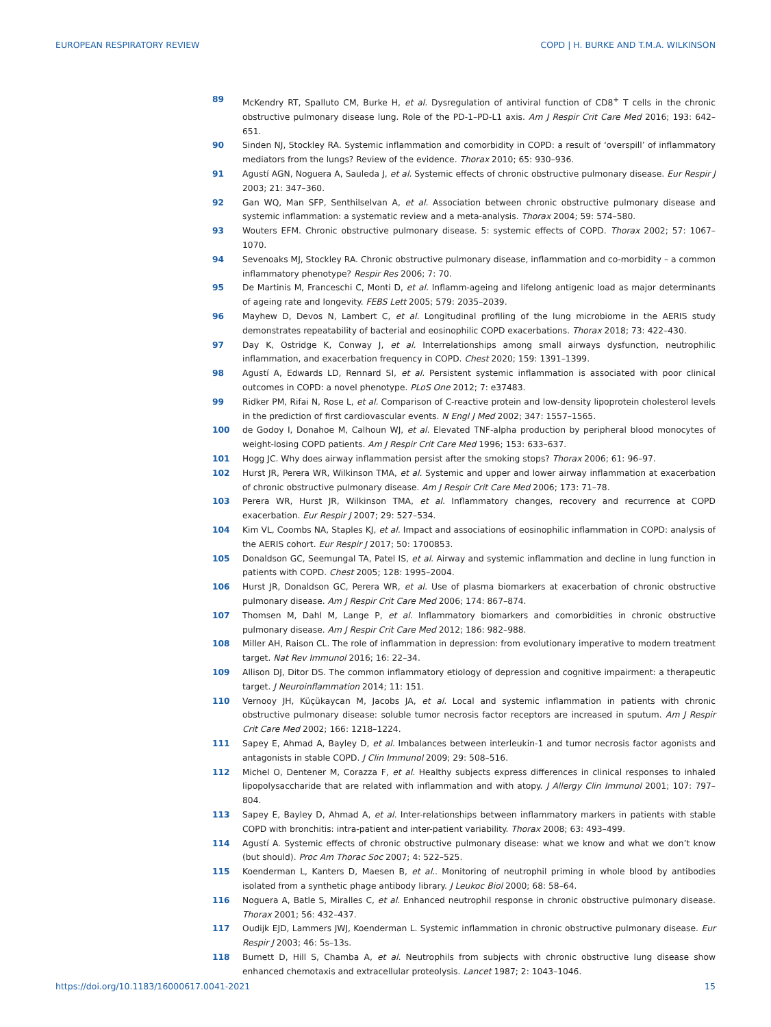EUROPEAN RESPIRATORY REVIEW COPD | H. BURKE AND T.M.A. WILKINSON
89 McKendry RT, Spalluto CM, Burke H, et al. Dysregulation of antiviral function of CD8<sup>+</sup> T cells in the chronic obstructive pulmonary disease lung. Role of the PD-1–PD-L1 axis. Am J Respir Crit Care Med 2016; 193: 642–651.
90 Sinden NJ, Stockley RA. Systemic inflammation and comorbidity in COPD: a result of ‘overspill’ of inflammatory mediators from the lungs? Review of the evidence. Thorax 2010; 65: 930–936.
91 Agustí AGN, Noguera A, Sauleda J, et al. Systemic effects of chronic obstructive pulmonary disease. Eur Respir J 2003; 21: 347–360.
92 Gan WQ, Man SFP, Senthilselvan A, et al. Association between chronic obstructive pulmonary disease and systemic inflammation: a systematic review and a meta-analysis. Thorax 2004; 59: 574–580.
93 Wouters EFM. Chronic obstructive pulmonary disease. 5: systemic effects of COPD. Thorax 2002; 57: 1067–1070.
94 Sevenoaks MJ, Stockley RA. Chronic obstructive pulmonary disease, inflammation and co-morbidity – a common inflammatory phenotype? Respir Res 2006; 7: 70.
95 De Martinis M, Franceschi C, Monti D, et al. Inflamm-ageing and lifelong antigenic load as major determinants of ageing rate and longevity. FEBS Lett 2005; 579: 2035–2039.
96 Mayhew D, Devos N, Lambert C, et al. Longitudinal profiling of the lung microbiome in the AERIS study demonstrates repeatability of bacterial and eosinophilic COPD exacerbations. Thorax 2018; 73: 422–430.
97 Day K, Ostridge K, Conway J, et al. Interrelationships among small airways dysfunction, neutrophilic inflammation, and exacerbation frequency in COPD. Chest 2020; 159: 1391–1399.
98 Agustí A, Edwards LD, Rennard SI, et al. Persistent systemic inflammation is associated with poor clinical outcomes in COPD: a novel phenotype. PLoS One 2012; 7: e37483.
99 Ridker PM, Rifai N, Rose L, et al. Comparison of C-reactive protein and low-density lipoprotein cholesterol levels in the prediction of first cardiovascular events. N Engl J Med 2002; 347: 1557–1565.
100 de Godoy I, Donahoe M, Calhoun WJ, et al. Elevated TNF-alpha production by peripheral blood monocytes of weight-losing COPD patients. Am J Respir Crit Care Med 1996; 153: 633–637.
101 Hogg JC. Why does airway inflammation persist after the smoking stops? Thorax 2006; 61: 96–97.
102 Hurst JR, Perera WR, Wilkinson TMA, et al. Systemic and upper and lower airway inflammation at exacerbation of chronic obstructive pulmonary disease. Am J Respir Crit Care Med 2006; 173: 71–78.
103 Perera WR, Hurst JR, Wilkinson TMA, et al. Inflammatory changes, recovery and recurrence at COPD exacerbation. Eur Respir J 2007; 29: 527–534.
104 Kim VL, Coombs NA, Staples KJ, et al. Impact and associations of eosinophilic inflammation in COPD: analysis of the AERIS cohort. Eur Respir J 2017; 50: 1700853.
105 Donaldson GC, Seemungal TA, Patel IS, et al. Airway and systemic inflammation and decline in lung function in patients with COPD. Chest 2005; 128: 1995–2004.
106 Hurst JR, Donaldson GC, Perera WR, et al. Use of plasma biomarkers at exacerbation of chronic obstructive pulmonary disease. Am J Respir Crit Care Med 2006; 174: 867–874.
107 Thomsen M, Dahl M, Lange P, et al. Inflammatory biomarkers and comorbidities in chronic obstructive pulmonary disease. Am J Respir Crit Care Med 2012; 186: 982–988.
108 Miller AH, Raison CL. The role of inflammation in depression: from evolutionary imperative to modern treatment target. Nat Rev Immunol 2016; 16: 22–34.
109 Allison DJ, Ditor DS. The common inflammatory etiology of depression and cognitive impairment: a therapeutic target. J Neuroinflammation 2014; 11: 151.
110 Vernooy JH, Küçükaycan M, Jacobs JA, et al. Local and systemic inflammation in patients with chronic obstructive pulmonary disease: soluble tumor necrosis factor receptors are increased in sputum. Am J Respir Crit Care Med 2002; 166: 1218–1224.
111 Sapey E, Ahmad A, Bayley D, et al. Imbalances between interleukin-1 and tumor necrosis factor agonists and antagonists in stable COPD. J Clin Immunol 2009; 29: 508–516.
112 Michel O, Dentener M, Corazza F, et al. Healthy subjects express differences in clinical responses to inhaled lipopolysaccharide that are related with inflammation and with atopy. J Allergy Clin Immunol 2001; 107: 797–804.
113 Sapey E, Bayley D, Ahmad A, et al. Inter-relationships between inflammatory markers in patients with stable COPD with bronchitis: intra-patient and inter-patient variability. Thorax 2008; 63: 493–499.
114 Agustí A. Systemic effects of chronic obstructive pulmonary disease: what we know and what we don’t know (but should). Proc Am Thorac Soc 2007; 4: 522–525.
115 Koenderman L, Kanters D, Maesen B, et al.. Monitoring of neutrophil priming in whole blood by antibodies isolated from a synthetic phage antibody library. J Leukoc Biol 2000; 68: 58–64.
116 Noguera A, Batle S, Miralles C, et al. Enhanced neutrophil response in chronic obstructive pulmonary disease. Thorax 2001; 56: 432–437.
117 Oudijk EJD, Lammers JWJ, Koenderman L. Systemic inflammation in chronic obstructive pulmonary disease. Eur Respir J 2003; 46: 5s–13s.
118 Burnett D, Hill S, Chamba A, et al. Neutrophils from subjects with chronic obstructive lung disease show enhanced chemotaxis and extracellular proteolysis. Lancet 1987; 2: 1043–1046.
https://doi.org/10.1183/16000617.0041-2021 15